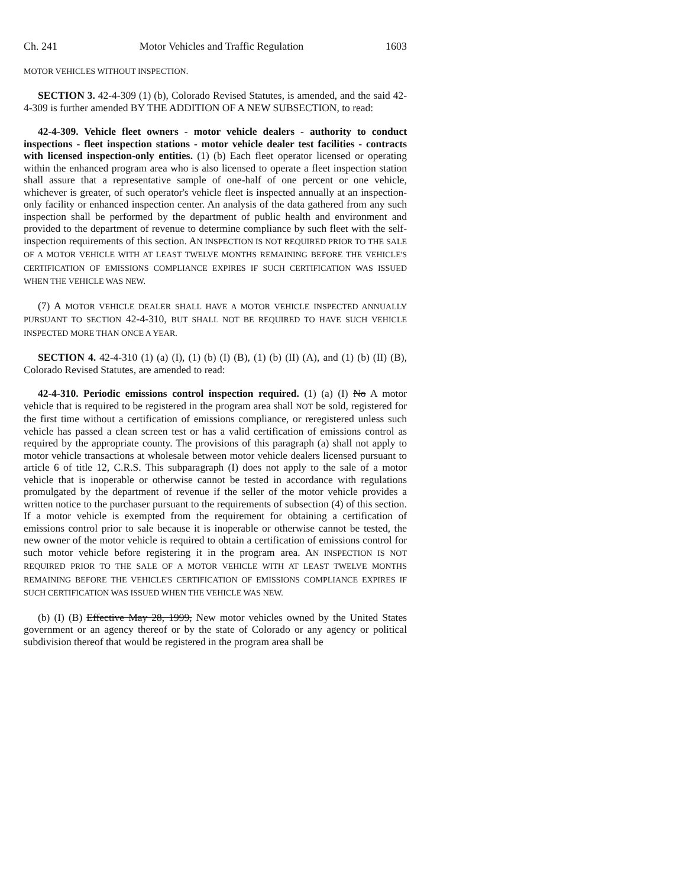Ch. 241 Motor Vehicles and Traffic Regulation 1603
MOTOR VEHICLES WITHOUT INSPECTION.
SECTION 3. 42-4-309 (1) (b), Colorado Revised Statutes, is amended, and the said 42-4-309 is further amended BY THE ADDITION OF A NEW SUBSECTION, to read:
42-4-309. Vehicle fleet owners - motor vehicle dealers - authority to conduct inspections - fleet inspection stations - motor vehicle dealer test facilities - contracts with licensed inspection-only entities. (1) (b) Each fleet operator licensed or operating within the enhanced program area who is also licensed to operate a fleet inspection station shall assure that a representative sample of one-half of one percent or one vehicle, whichever is greater, of such operator's vehicle fleet is inspected annually at an inspection-only facility or enhanced inspection center. An analysis of the data gathered from any such inspection shall be performed by the department of public health and environment and provided to the department of revenue to determine compliance by such fleet with the self-inspection requirements of this section. AN INSPECTION IS NOT REQUIRED PRIOR TO THE SALE OF A MOTOR VEHICLE WITH AT LEAST TWELVE MONTHS REMAINING BEFORE THE VEHICLE'S CERTIFICATION OF EMISSIONS COMPLIANCE EXPIRES IF SUCH CERTIFICATION WAS ISSUED WHEN THE VEHICLE WAS NEW.
(7) A MOTOR VEHICLE DEALER SHALL HAVE A MOTOR VEHICLE INSPECTED ANNUALLY PURSUANT TO SECTION 42-4-310, BUT SHALL NOT BE REQUIRED TO HAVE SUCH VEHICLE INSPECTED MORE THAN ONCE A YEAR.
SECTION 4. 42-4-310 (1) (a) (I), (1) (b) (I) (B), (1) (b) (II) (A), and (1) (b) (II) (B), Colorado Revised Statutes, are amended to read:
42-4-310. Periodic emissions control inspection required. (1) (a) (I) No A motor vehicle that is required to be registered in the program area shall NOT be sold, registered for the first time without a certification of emissions compliance, or reregistered unless such vehicle has passed a clean screen test or has a valid certification of emissions control as required by the appropriate county. The provisions of this paragraph (a) shall not apply to motor vehicle transactions at wholesale between motor vehicle dealers licensed pursuant to article 6 of title 12, C.R.S. This subparagraph (I) does not apply to the sale of a motor vehicle that is inoperable or otherwise cannot be tested in accordance with regulations promulgated by the department of revenue if the seller of the motor vehicle provides a written notice to the purchaser pursuant to the requirements of subsection (4) of this section. If a motor vehicle is exempted from the requirement for obtaining a certification of emissions control prior to sale because it is inoperable or otherwise cannot be tested, the new owner of the motor vehicle is required to obtain a certification of emissions control for such motor vehicle before registering it in the program area. AN INSPECTION IS NOT REQUIRED PRIOR TO THE SALE OF A MOTOR VEHICLE WITH AT LEAST TWELVE MONTHS REMAINING BEFORE THE VEHICLE'S CERTIFICATION OF EMISSIONS COMPLIANCE EXPIRES IF SUCH CERTIFICATION WAS ISSUED WHEN THE VEHICLE WAS NEW.
(b) (I) (B) Effective May 28, 1999, New motor vehicles owned by the United States government or an agency thereof or by the state of Colorado or any agency or political subdivision thereof that would be registered in the program area shall be